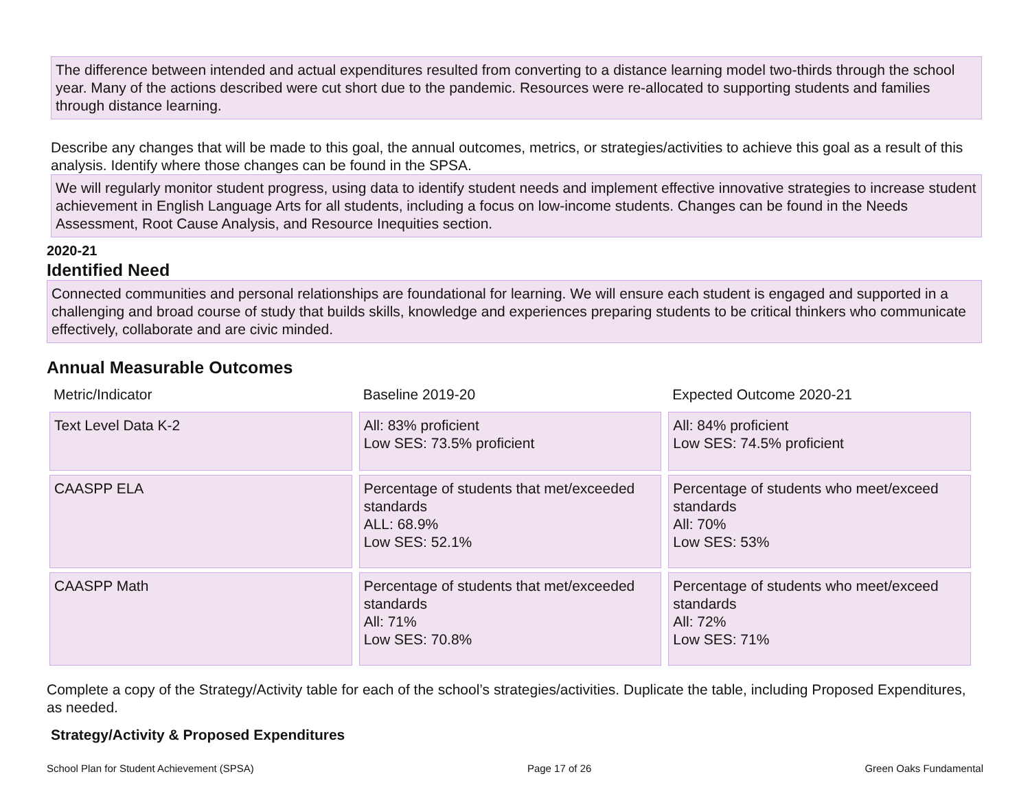The difference between intended and actual expenditures resulted from converting to a distance learning model two-thirds through the school year. Many of the actions described were cut short due to the pandemic. Resources were re-allocated to supporting students and families through distance learning.
Describe any changes that will be made to this goal, the annual outcomes, metrics, or strategies/activities to achieve this goal as a result of this analysis. Identify where those changes can be found in the SPSA.
We will regularly monitor student progress, using data to identify student needs and implement effective innovative strategies to increase student achievement in English Language Arts for all students, including a focus on low-income students. Changes can be found in the Needs Assessment, Root Cause Analysis, and Resource Inequities section.
2020-21
Identified Need
Connected communities and personal relationships are foundational for learning. We will ensure each student is engaged and supported in a challenging and broad course of study that builds skills, knowledge and experiences preparing students to be critical thinkers who communicate effectively, collaborate and are civic minded.
Annual Measurable Outcomes
| Metric/Indicator | Baseline 2019-20 | Expected Outcome 2020-21 |
| --- | --- | --- |
| Text Level Data K-2 | All: 83% proficient Low SES: 73.5% proficient | All: 84% proficient Low SES: 74.5% proficient |
| CAASPP ELA | Percentage of students that met/exceeded standards ALL: 68.9% Low SES: 52.1% | Percentage of students who meet/exceed standards All: 70% Low SES: 53% |
| CAASPP Math | Percentage of students that met/exceeded standards All: 71% Low SES: 70.8% | Percentage of students who meet/exceed standards All: 72% Low SES: 71% |
Complete a copy of the Strategy/Activity table for each of the school’s strategies/activities. Duplicate the table, including Proposed Expenditures, as needed.
Strategy/Activity & Proposed Expenditures
School Plan for Student Achievement (SPSA) Page 17 of 26 Green Oaks Fundamental